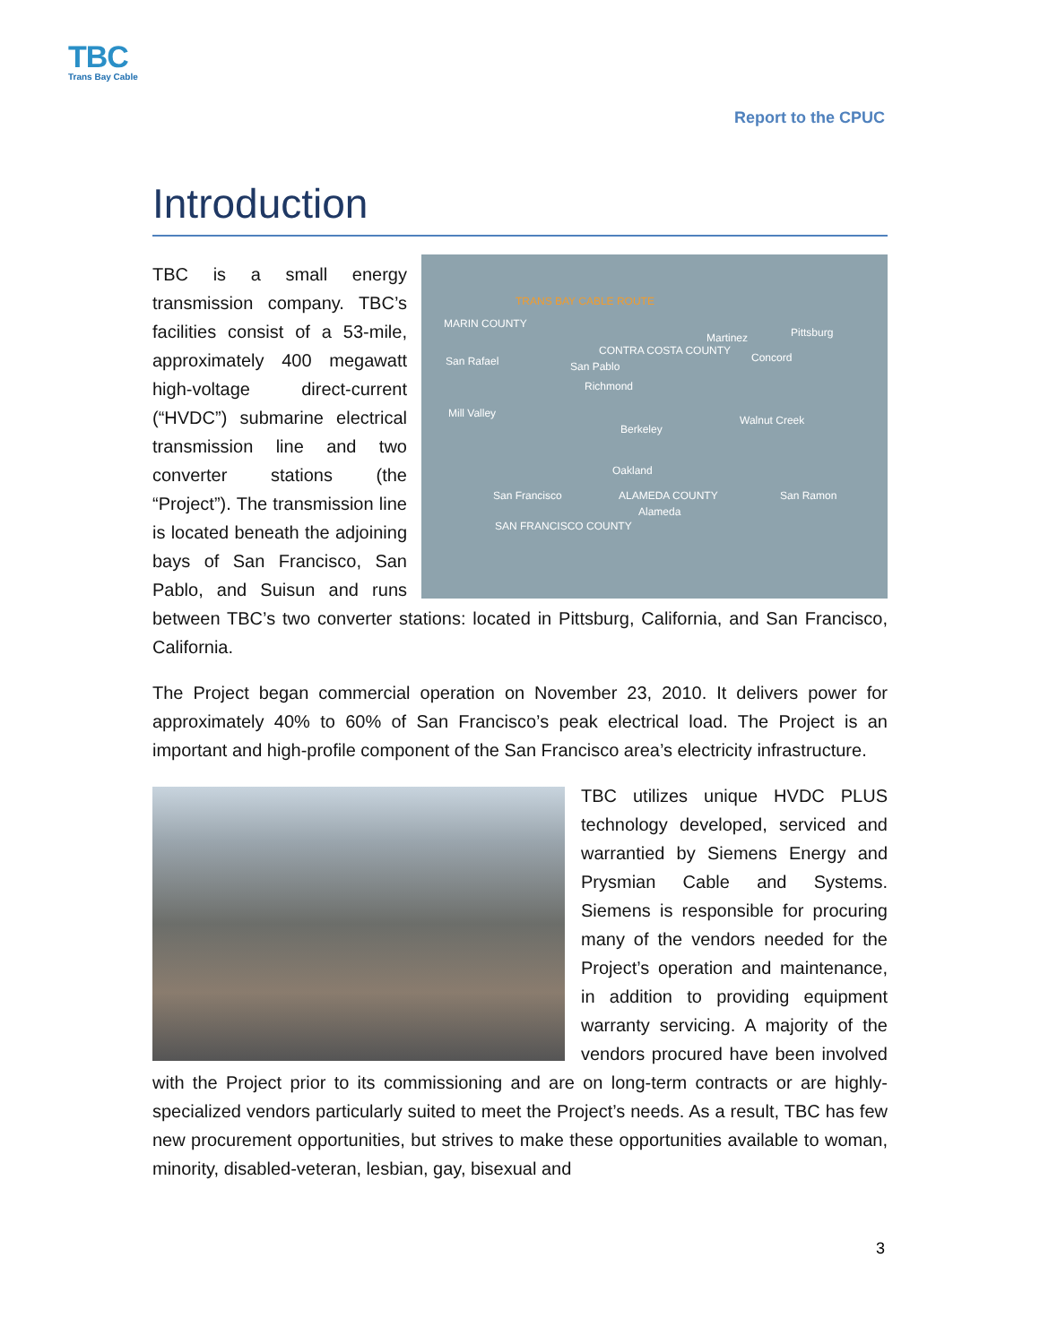TBC
Trans Bay Cable
Report to the CPUC
Introduction
TRANS BAY CABLE ROUTE
MARIN COUNTY
San Rafael
Pittsburg
Concord
Martinez
CONTRA COSTA COUNTY
San Pablo
Richmond
Mill Valley
Walnut Creek
Berkeley
Oakland
San Francisco ALAMEDA COUNTY
Alameda
San Ramon
SAN FRANCISCO COUNTY
TBC is a small energy transmission company. TBC’s facilities consist of a 53-mile, approximately 400 megawatt high-voltage direct-current (“HVDC”) submarine electrical transmission line and two converter stations (the “Project”). The transmission line is located beneath the adjoining bays of San Francisco, San Pablo, and Suisun and runs between TBC’s two converter stations: located in Pittsburg, California, and San Francisco, California.
The Project began commercial operation on November 23, 2010. It delivers power for approximately 40% to 60% of San Francisco’s peak electrical load. The Project is an important and high-profile component of the San Francisco area’s electricity infrastructure.
TBC utilizes unique HVDC PLUS technology developed, serviced and warrantied by Siemens Energy and Prysmian Cable and Systems. Siemens is responsible for procuring many of the vendors needed for the Project’s operation and maintenance, in addition to providing equipment warranty servicing. A majority of the vendors procured have been involved with the Project prior to its commissioning and are on long-term contracts or are highly-specialized vendors particularly suited to meet the Project’s needs. As a result, TBC has few new procurement opportunities, but strives to make these opportunities available to woman, minority, disabled-veteran, lesbian, gay, bisexual and
3